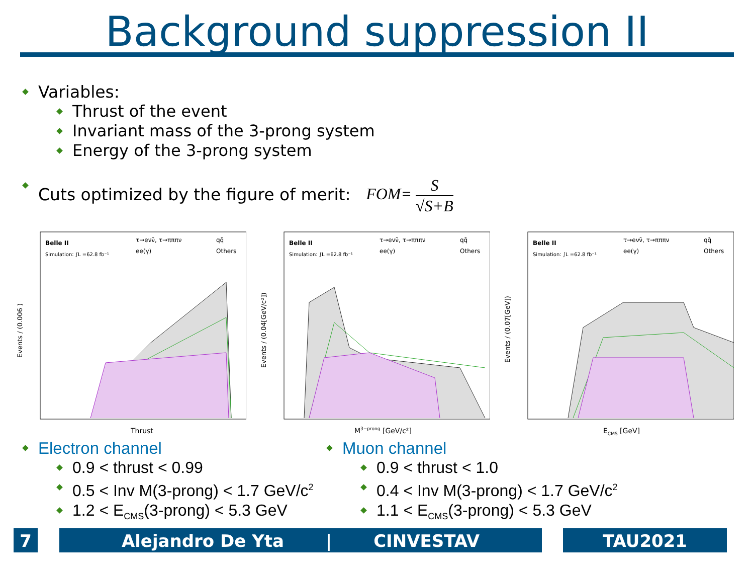Background suppression II
Variables:
Thrust of the event
Invariant mass of the 3-prong system
Energy of the 3-prong system
Cuts optimized by the figure of merit: FOM= S √S+B
Belle II
Simulation: ∫L =62.8 fb⁻¹
τ→eνν̄, τ→πππν
qq̄
ee(γ)
Others
Thrust
Events / (0.006 )
Belle II
Simulation: ∫L =62.8 fb⁻¹
τ→eνν̄, τ→πππν
qq̄
ee(γ)
Others
M3−prong [GeV/c²]
Events / (0.04[GeV/c²])
Belle II
Simulation: ∫L =62.8 fb⁻¹
τ→eνν̄, τ→πππν
qq̄
ee(γ)
Others
ECMS [GeV]
Events / (0.07[GeV])
Electron channel
0.9 < thrust < 0.99
0.5 < Inv M(3-prong) < 1.7 GeV/c<sup>2</sup>
1.2 < E<sub>CMS</sub>(3-prong) < 5.3 GeV
Muon channel
0.9 < thrust < 1.0
0.4 < Inv M(3-prong) < 1.7 GeV/c<sup>2</sup>
1.1 < E<sub>CMS</sub>(3-prong) < 5.3 GeV
7 Alejandro De Yta | CINVESTAV TAU2021